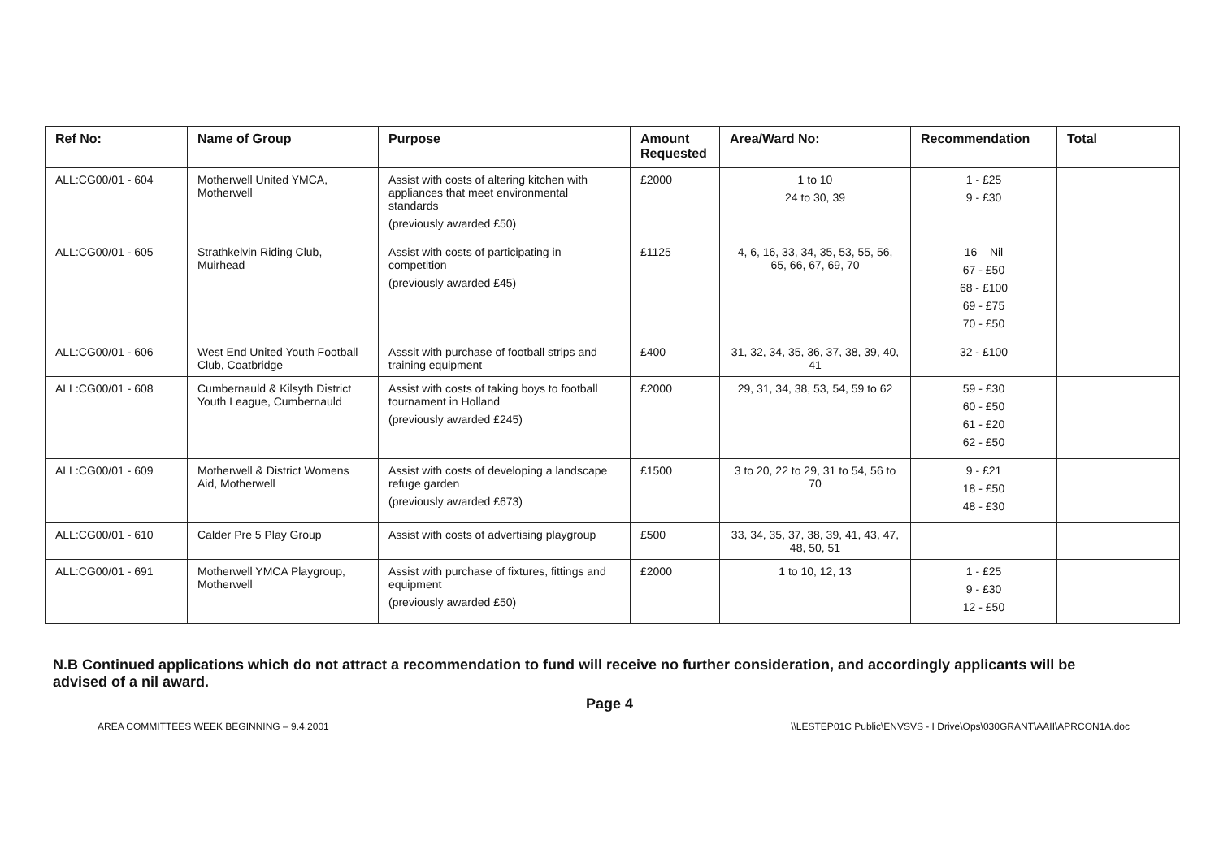| Ref No: | Name of Group | Purpose | Amount Requested | Area/Ward No: | Recommendation | Total |
| --- | --- | --- | --- | --- | --- | --- |
| ALL:CG00/01 - 604 | Motherwell United YMCA, Motherwell | Assist with costs of altering kitchen with appliances that meet environmental standards (previously awarded £50) | £2000 | 1 to 10 24 to 30, 39 | 1 - £25 9 - £30 | |
| ALL:CG00/01 - 605 | Strathkelvin Riding Club, Muirhead | Assist with costs of participating in competition (previously awarded £45) | £1125 | 4, 6, 16, 33, 34, 35, 53, 55, 56, 65, 66, 67, 69, 70 | 16 – Nil 67 - £50 68 - £100 69 - £75 70 - £50 | |
| ALL:CG00/01 - 606 | West End United Youth Football Club, Coatbridge | Asssit with purchase of football strips and training equipment | £400 | 31, 32, 34, 35, 36, 37, 38, 39, 40, 41 | 32 - £100 | |
| ALL:CG00/01 - 608 | Cumbernauld & Kilsyth District Youth League, Cumbernauld | Assist with costs of taking boys to football tournament in Holland (previously awarded £245) | £2000 | 29, 31, 34, 38, 53, 54, 59 to 62 | 59 - £30 60 - £50 61 - £20 62 - £50 | |
| ALL:CG00/01 - 609 | Motherwell & District Womens Aid, Motherwell | Assist with costs of developing a landscape refuge garden (previously awarded £673) | £1500 | 3 to 20, 22 to 29, 31 to 54, 56 to 70 | 9 - £21 18 - £50 48 - £30 | |
| ALL:CG00/01 - 610 | Calder Pre 5 Play Group | Assist with costs of advertising playgroup | £500 | 33, 34, 35, 37, 38, 39, 41, 43, 47, 48, 50, 51 | | |
| ALL:CG00/01 - 691 | Motherwell YMCA Playgroup, Motherwell | Assist with purchase of fixtures, fittings and equipment (previously awarded £50) | £2000 | 1 to 10, 12, 13 | 1 - £25 9 - £30 12 - £50 | |
N.B Continued applications which do not attract a recommendation to fund will receive no further consideration, and accordingly applicants will be advised of a nil award.
Page 4
AREA COMMITTEES WEEK BEGINNING – 9.4.2001 \\LESTEP01C Public\ENVSVS - I Drive\Ops\030GRANT\AAII\APRCON1A.doc